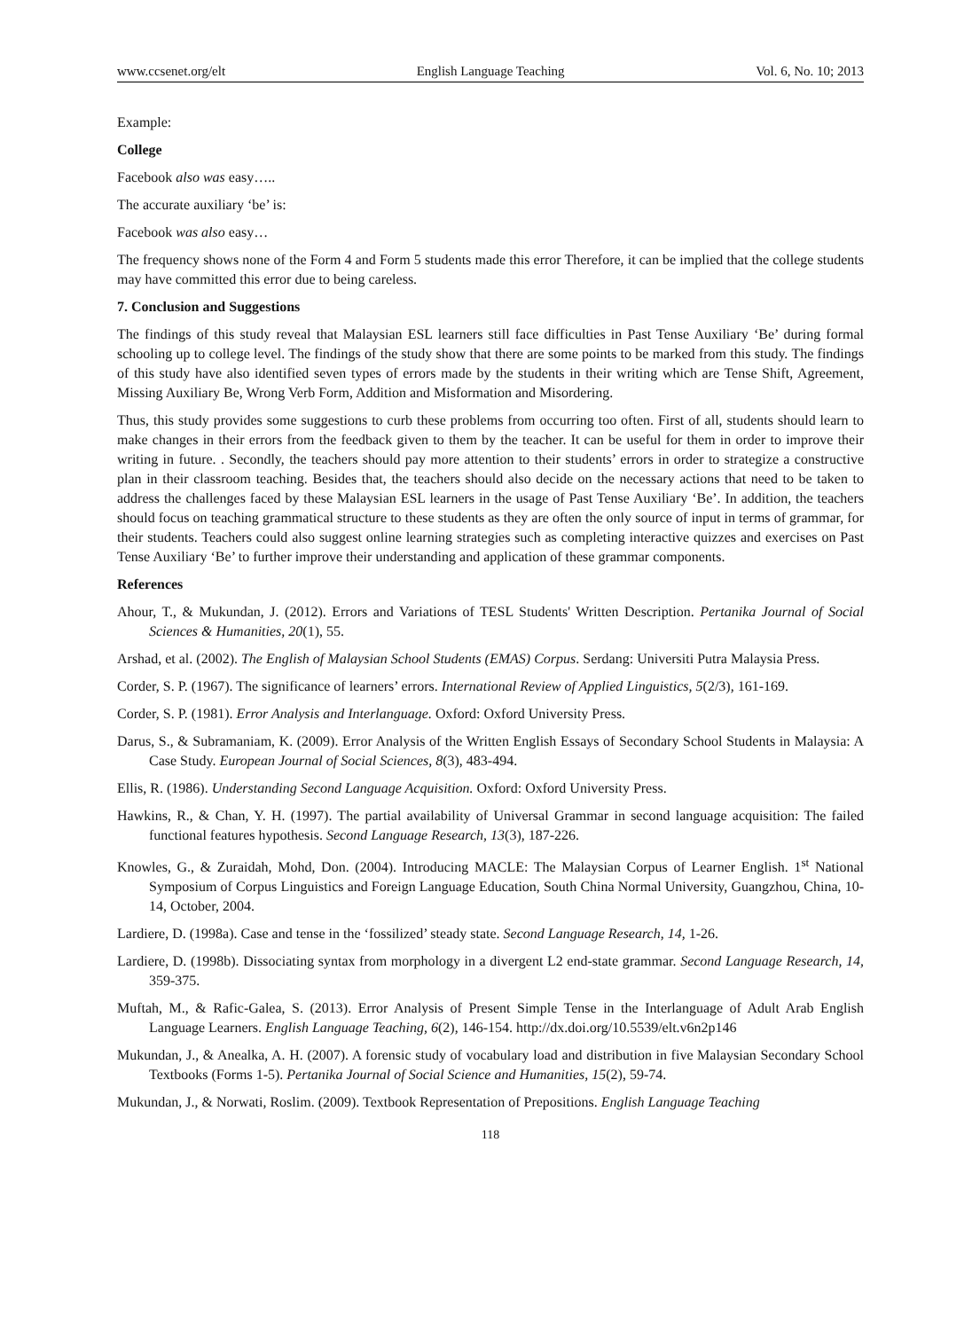www.ccsenet.org/elt English Language Teaching Vol. 6, No. 10; 2013
Example:
College
Facebook also was easy…..
The accurate auxiliary ‘be’ is:
Facebook was also easy…
The frequency shows none of the Form 4 and Form 5 students made this error Therefore, it can be implied that the college students may have committed this error due to being careless.
7. Conclusion and Suggestions
The findings of this study reveal that Malaysian ESL learners still face difficulties in Past Tense Auxiliary ‘Be’ during formal schooling up to college level. The findings of the study show that there are some points to be marked from this study. The findings of this study have also identified seven types of errors made by the students in their writing which are Tense Shift, Agreement, Missing Auxiliary Be, Wrong Verb Form, Addition and Misformation and Misordering.
Thus, this study provides some suggestions to curb these problems from occurring too often. First of all, students should learn to make changes in their errors from the feedback given to them by the teacher. It can be useful for them in order to improve their writing in future. . Secondly, the teachers should pay more attention to their students’ errors in order to strategize a constructive plan in their classroom teaching. Besides that, the teachers should also decide on the necessary actions that need to be taken to address the challenges faced by these Malaysian ESL learners in the usage of Past Tense Auxiliary ‘Be’. In addition, the teachers should focus on teaching grammatical structure to these students as they are often the only source of input in terms of grammar, for their students. Teachers could also suggest online learning strategies such as completing interactive quizzes and exercises on Past Tense Auxiliary ‘Be’ to further improve their understanding and application of these grammar components.
References
Ahour, T., & Mukundan, J. (2012). Errors and Variations of TESL Students' Written Description. Pertanika Journal of Social Sciences & Humanities, 20(1), 55.
Arshad, et al. (2002). The English of Malaysian School Students (EMAS) Corpus. Serdang: Universiti Putra Malaysia Press.
Corder, S. P. (1967). The significance of learners’ errors. International Review of Applied Linguistics, 5(2/3), 161-169.
Corder, S. P. (1981). Error Analysis and Interlanguage. Oxford: Oxford University Press.
Darus, S., & Subramaniam, K. (2009). Error Analysis of the Written English Essays of Secondary School Students in Malaysia: A Case Study. European Journal of Social Sciences, 8(3), 483-494.
Ellis, R. (1986). Understanding Second Language Acquisition. Oxford: Oxford University Press.
Hawkins, R., & Chan, Y. H. (1997). The partial availability of Universal Grammar in second language acquisition: The failed functional features hypothesis. Second Language Research, 13(3), 187-226.
Knowles, G., & Zuraidah, Mohd, Don. (2004). Introducing MACLE: The Malaysian Corpus of Learner English. 1<sup>st</sup> National Symposium of Corpus Linguistics and Foreign Language Education, South China Normal University, Guangzhou, China, 10-14, October, 2004.
Lardiere, D. (1998a). Case and tense in the ‘fossilized’ steady state. Second Language Research, 14, 1-26.
Lardiere, D. (1998b). Dissociating syntax from morphology in a divergent L2 end-state grammar. Second Language Research, 14, 359-375.
Muftah, M., & Rafic-Galea, S. (2013). Error Analysis of Present Simple Tense in the Interlanguage of Adult Arab English Language Learners. English Language Teaching, 6(2), 146-154. http://dx.doi.org/10.5539/elt.v6n2p146
Mukundan, J., & Anealka, A. H. (2007). A forensic study of vocabulary load and distribution in five Malaysian Secondary School Textbooks (Forms 1-5). Pertanika Journal of Social Science and Humanities, 15(2), 59-74.
Mukundan, J., & Norwati, Roslim. (2009). Textbook Representation of Prepositions. English Language Teaching
118